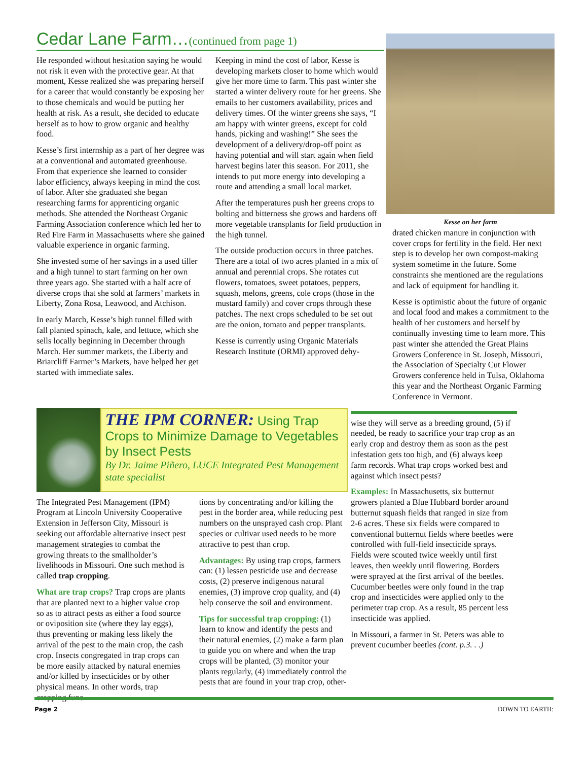Cedar Lane Farm…(continued from page 1)
He responded without hesitation saying he would not risk it even with the protective gear. At that moment, Kesse realized she was preparing herself for a career that would constantly be exposing her to those chemicals and would be putting her health at risk. As a result, she decided to educate herself as to how to grow organic and healthy food.
Kesse’s first internship as a part of her degree was at a conventional and automated greenhouse. From that experience she learned to consider labor efficiency, always keeping in mind the cost of labor. After she graduated she began researching farms for apprenticing organic methods. She attended the Northeast Organic Farming Association conference which led her to Red Fire Farm in Massachusetts where she gained valuable experience in organic farming.
She invested some of her savings in a used tiller and a high tunnel to start farming on her own three years ago. She started with a half acre of diverse crops that she sold at farmers’ markets in Liberty, Zona Rosa, Leawood, and Atchison.
In early March, Kesse’s high tunnel filled with fall planted spinach, kale, and lettuce, which she sells locally beginning in December through March. Her summer markets, the Liberty and Briarcliff Farmer’s Markets, have helped her get started with immediate sales.
Keeping in mind the cost of labor, Kesse is developing markets closer to home which would give her more time to farm. This past winter she started a winter delivery route for her greens. She emails to her customers availability, prices and delivery times. Of the winter greens she says, “I am happy with winter greens, except for cold hands, picking and washing!” She sees the development of a delivery/drop-off point as having potential and will start again when field harvest begins later this season. For 2011, she intends to put more energy into developing a route and attending a small local market.
After the temperatures push her greens crops to bolting and bitterness she grows and hardens off more vegetable transplants for field production in the high tunnel.
The outside production occurs in three patches. There are a total of two acres planted in a mix of annual and perennial crops. She rotates cut flowers, tomatoes, sweet potatoes, peppers, squash, melons, greens, cole crops (those in the mustard family) and cover crops through these patches. The next crops scheduled to be set out are the onion, tomato and pepper transplants.
Kesse is currently using Organic Materials Research Institute (ORMI) approved dehy-
Kesse on her farm
drated chicken manure in conjunction with cover crops for fertility in the field. Her next step is to develop her own compost-making system sometime in the future. Some constraints she mentioned are the regulations and lack of equipment for handling it.
Kesse is optimistic about the future of organic and local food and makes a commitment to the health of her customers and herself by continually investing time to learn more. This past winter she attended the Great Plains Growers Conference in St. Joseph, Missouri, the Association of Specialty Cut Flower Growers conference held in Tulsa, Oklahoma this year and the Northeast Organic Farming Conference in Vermont.
THE IPM CORNER: Using Trap Crops to Minimize Damage to Vegetables by Insect Pests
By Dr. Jaime Piñero, LUCE Integrated Pest Management state specialist
The Integrated Pest Management (IPM) Program at Lincoln University Cooperative Extension in Jefferson City, Missouri is seeking out affordable alternative insect pest management strategies to combat the growing threats to the smallholder’s livelihoods in Missouri. One such method is called trap cropping.
What are trap crops? Trap crops are plants that are planted next to a higher value crop so as to attract pests as either a food source or oviposition site (where they lay eggs), thus preventing or making less likely the arrival of the pest to the main crop, the cash crop. Insects congregated in trap crops can be more easily attacked by natural enemies and/or killed by insecticides or by other physical means. In other words, trap cropping func-
tions by concentrating and/or killing the pest in the border area, while reducing pest numbers on the unsprayed cash crop. Plant species or cultivar used needs to be more attractive to pest than crop.
Advantages: By using trap crops, farmers can: (1) lessen pesticide use and decrease costs, (2) preserve indigenous natural enemies, (3) improve crop quality, and (4) help conserve the soil and environment.
Tips for successful trap cropping: (1) learn to know and identify the pests and their natural enemies, (2) make a farm plan to guide you on where and when the trap crops will be planted, (3) monitor your plants regularly, (4) immediately control the pests that are found in your trap crop, other-
wise they will serve as a breeding ground, (5) if needed, be ready to sacrifice your trap crop as an early crop and destroy them as soon as the pest infestation gets too high, and (6) always keep farm records. What trap crops worked best and against which insect pests?
Examples: In Massachusetts, six butternut growers planted a Blue Hubbard border around butternut squash fields that ranged in size from 2-6 acres. These six fields were compared to conventional butternut fields where beetles were controlled with full-field insecticide sprays. Fields were scouted twice weekly until first leaves, then weekly until flowering. Borders were sprayed at the first arrival of the beetles. Cucumber beetles were only found in the trap crop and insecticides were applied only to the perimeter trap crop. As a result, 85 percent less insecticide was applied.
In Missouri, a farmer in St. Peters was able to prevent cucumber beetles (cont. p.3. . .)
Page 2 DOWN TO EARTH: